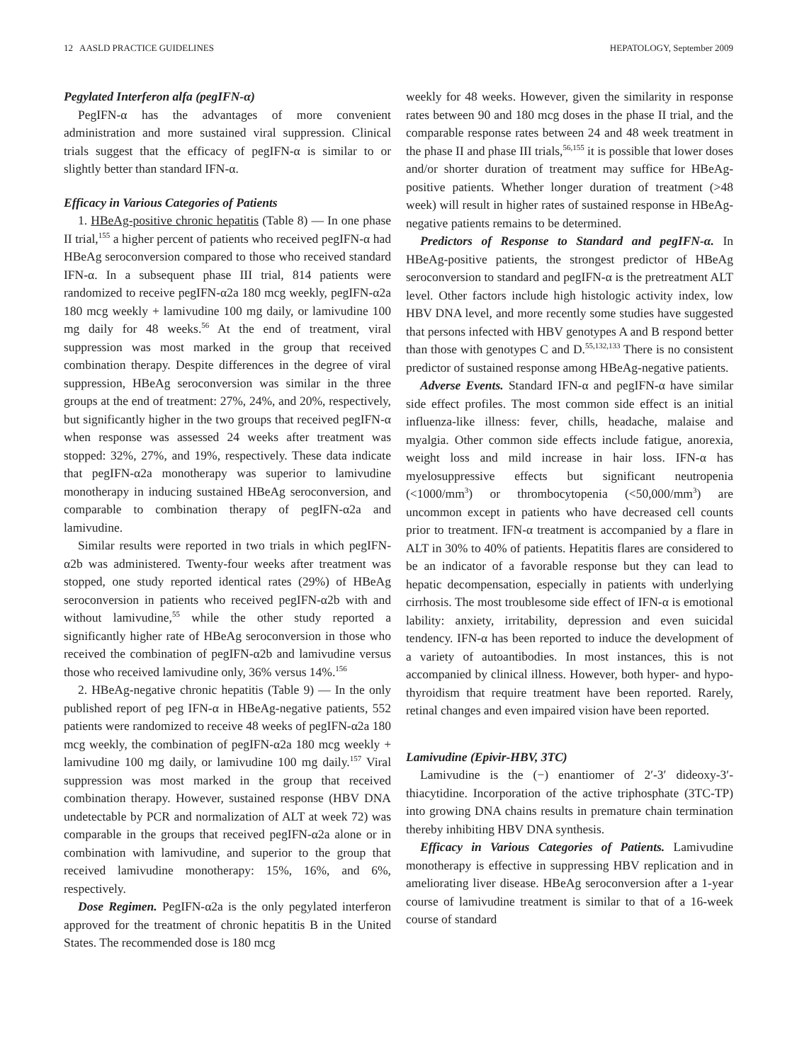12 AASLD PRACTICE GUIDELINES HEPATOLOGY, September 2009
Pegylated Interferon alfa (pegIFN-α)
PegIFN-α has the advantages of more convenient administration and more sustained viral suppression. Clinical trials suggest that the efficacy of pegIFN-α is similar to or slightly better than standard IFN-α.
Efficacy in Various Categories of Patients
1. HBeAg-positive chronic hepatitis (Table 8) — In one phase II trial,<sup>155</sup> a higher percent of patients who received pegIFN-α had HBeAg seroconversion compared to those who received standard IFN-α. In a subsequent phase III trial, 814 patients were randomized to receive pegIFN-α2a 180 mcg weekly, pegIFN-α2a 180 mcg weekly + lamivudine 100 mg daily, or lamivudine 100 mg daily for 48 weeks.<sup>56</sup> At the end of treatment, viral suppression was most marked in the group that received combination therapy. Despite differences in the degree of viral suppression, HBeAg seroconversion was similar in the three groups at the end of treatment: 27%, 24%, and 20%, respectively, but significantly higher in the two groups that received pegIFN-α when response was assessed 24 weeks after treatment was stopped: 32%, 27%, and 19%, respectively. These data indicate that pegIFN-α2a monotherapy was superior to lamivudine monotherapy in inducing sustained HBeAg seroconversion, and comparable to combination therapy of pegIFN-α2a and lamivudine.
Similar results were reported in two trials in which pegIFN-α2b was administered. Twenty-four weeks after treatment was stopped, one study reported identical rates (29%) of HBeAg seroconversion in patients who received pegIFN-α2b with and without lamivudine,<sup>55</sup> while the other study reported a significantly higher rate of HBeAg seroconversion in those who received the combination of pegIFN-α2b and lamivudine versus those who received lamivudine only, 36% versus 14%.<sup>156</sup>
2. HBeAg-negative chronic hepatitis (Table 9) — In the only published report of peg IFN-α in HBeAg-negative patients, 552 patients were randomized to receive 48 weeks of pegIFN-α2a 180 mcg weekly, the combination of pegIFN-α2a 180 mcg weekly + lamivudine 100 mg daily, or lamivudine 100 mg daily.<sup>157</sup> Viral suppression was most marked in the group that received combination therapy. However, sustained response (HBV DNA undetectable by PCR and normalization of ALT at week 72) was comparable in the groups that received pegIFN-α2a alone or in combination with lamivudine, and superior to the group that received lamivudine monotherapy: 15%, 16%, and 6%, respectively.
Dose Regimen. PegIFN-α2a is the only pegylated interferon approved for the treatment of chronic hepatitis B in the United States. The recommended dose is 180 mcg
weekly for 48 weeks. However, given the similarity in response rates between 90 and 180 mcg doses in the phase II trial, and the comparable response rates between 24 and 48 week treatment in the phase II and phase III trials,<sup>56,155</sup> it is possible that lower doses and/or shorter duration of treatment may suffice for HBeAg-positive patients. Whether longer duration of treatment (>48 week) will result in higher rates of sustained response in HBeAg-negative patients remains to be determined.
Predictors of Response to Standard and pegIFN-α. In HBeAg-positive patients, the strongest predictor of HBeAg seroconversion to standard and pegIFN-α is the pretreatment ALT level. Other factors include high histologic activity index, low HBV DNA level, and more recently some studies have suggested that persons infected with HBV genotypes A and B respond better than those with genotypes C and D.<sup>55,132,133</sup> There is no consistent predictor of sustained response among HBeAg-negative patients.
Adverse Events. Standard IFN-α and pegIFN-α have similar side effect profiles. The most common side effect is an initial influenza-like illness: fever, chills, headache, malaise and myalgia. Other common side effects include fatigue, anorexia, weight loss and mild increase in hair loss. IFN-α has myelosuppressive effects but significant neutropenia (<1000/mm<sup>3</sup>) or thrombocytopenia (<50,000/mm<sup>3</sup>) are uncommon except in patients who have decreased cell counts prior to treatment. IFN-α treatment is accompanied by a flare in ALT in 30% to 40% of patients. Hepatitis flares are considered to be an indicator of a favorable response but they can lead to hepatic decompensation, especially in patients with underlying cirrhosis. The most troublesome side effect of IFN-α is emotional lability: anxiety, irritability, depression and even suicidal tendency. IFN-α has been reported to induce the development of a variety of autoantibodies. In most instances, this is not accompanied by clinical illness. However, both hyper- and hypo-thyroidism that require treatment have been reported. Rarely, retinal changes and even impaired vision have been reported.
Lamivudine (Epivir-HBV, 3TC)
Lamivudine is the (−) enantiomer of 2′-3′ dideoxy-3′-thiacytidine. Incorporation of the active triphosphate (3TC-TP) into growing DNA chains results in premature chain termination thereby inhibiting HBV DNA synthesis.
Efficacy in Various Categories of Patients. Lamivudine monotherapy is effective in suppressing HBV replication and in ameliorating liver disease. HBeAg seroconversion after a 1-year course of lamivudine treatment is similar to that of a 16-week course of standard